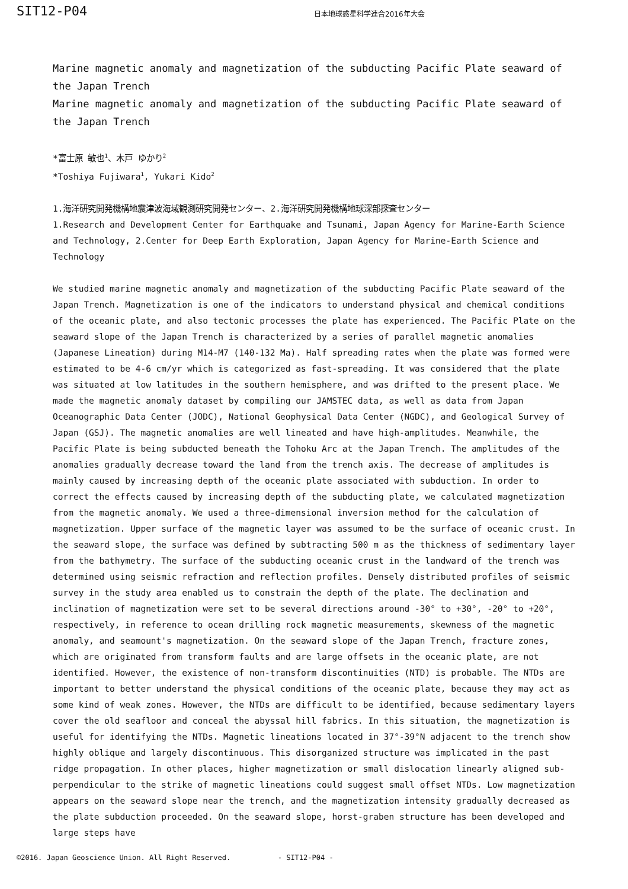SIT12-P04 日本地球惑星科学連合2016年大会
Marine magnetic anomaly and magnetization of the subducting Pacific Plate seaward of the Japan Trench
Marine magnetic anomaly and magnetization of the subducting Pacific Plate seaward of the Japan Trench
*富士原 敏也<sup>1</sup>、木戸 ゆかり<sup>2</sup>
*Toshiya Fujiwara<sup>1</sup>, Yukari Kido<sup>2</sup>
1.海洋研究開発機構地震津波海域観測研究開発センター、2.海洋研究開発機構地球深部探査センター
1.Research and Development Center for Earthquake and Tsunami, Japan Agency for Marine-Earth Science and Technology, 2.Center for Deep Earth Exploration, Japan Agency for Marine-Earth Science and Technology
We studied marine magnetic anomaly and magnetization of the subducting Pacific Plate seaward of the Japan Trench. Magnetization is one of the indicators to understand physical and chemical conditions of the oceanic plate, and also tectonic processes the plate has experienced. The Pacific Plate on the seaward slope of the Japan Trench is characterized by a series of parallel magnetic anomalies (Japanese Lineation) during M14-M7 (140-132 Ma). Half spreading rates when the plate was formed were estimated to be 4-6 cm/yr which is categorized as fast-spreading. It was considered that the plate was situated at low latitudes in the southern hemisphere, and was drifted to the present place. We made the magnetic anomaly dataset by compiling our JAMSTEC data, as well as data from Japan Oceanographic Data Center (JODC), National Geophysical Data Center (NGDC), and Geological Survey of Japan (GSJ). The magnetic anomalies are well lineated and have high-amplitudes. Meanwhile, the Pacific Plate is being subducted beneath the Tohoku Arc at the Japan Trench. The amplitudes of the anomalies gradually decrease toward the land from the trench axis. The decrease of amplitudes is mainly caused by increasing depth of the oceanic plate associated with subduction. In order to correct the effects caused by increasing depth of the subducting plate, we calculated magnetization from the magnetic anomaly. We used a three-dimensional inversion method for the calculation of magnetization. Upper surface of the magnetic layer was assumed to be the surface of oceanic crust. In the seaward slope, the surface was defined by subtracting 500 m as the thickness of sedimentary layer from the bathymetry. The surface of the subducting oceanic crust in the landward of the trench was determined using seismic refraction and reflection profiles. Densely distributed profiles of seismic survey in the study area enabled us to constrain the depth of the plate. The declination and inclination of magnetization were set to be several directions around -30° to +30°, -20° to +20°, respectively, in reference to ocean drilling rock magnetic measurements, skewness of the magnetic anomaly, and seamount's magnetization. On the seaward slope of the Japan Trench, fracture zones, which are originated from transform faults and are large offsets in the oceanic plate, are not identified. However, the existence of non-transform discontinuities (NTD) is probable. The NTDs are important to better understand the physical conditions of the oceanic plate, because they may act as some kind of weak zones. However, the NTDs are difficult to be identified, because sedimentary layers cover the old seafloor and conceal the abyssal hill fabrics. In this situation, the magnetization is useful for identifying the NTDs. Magnetic lineations located in 37°-39°N adjacent to the trench show highly oblique and largely discontinuous. This disorganized structure was implicated in the past ridge propagation. In other places, higher magnetization or small dislocation linearly aligned sub-perpendicular to the strike of magnetic lineations could suggest small offset NTDs. Low magnetization appears on the seaward slope near the trench, and the magnetization intensity gradually decreased as the plate subduction proceeded. On the seaward slope, horst-graben structure has been developed and large steps have
©2016. Japan Geoscience Union. All Right Reserved. - SIT12-P04 -